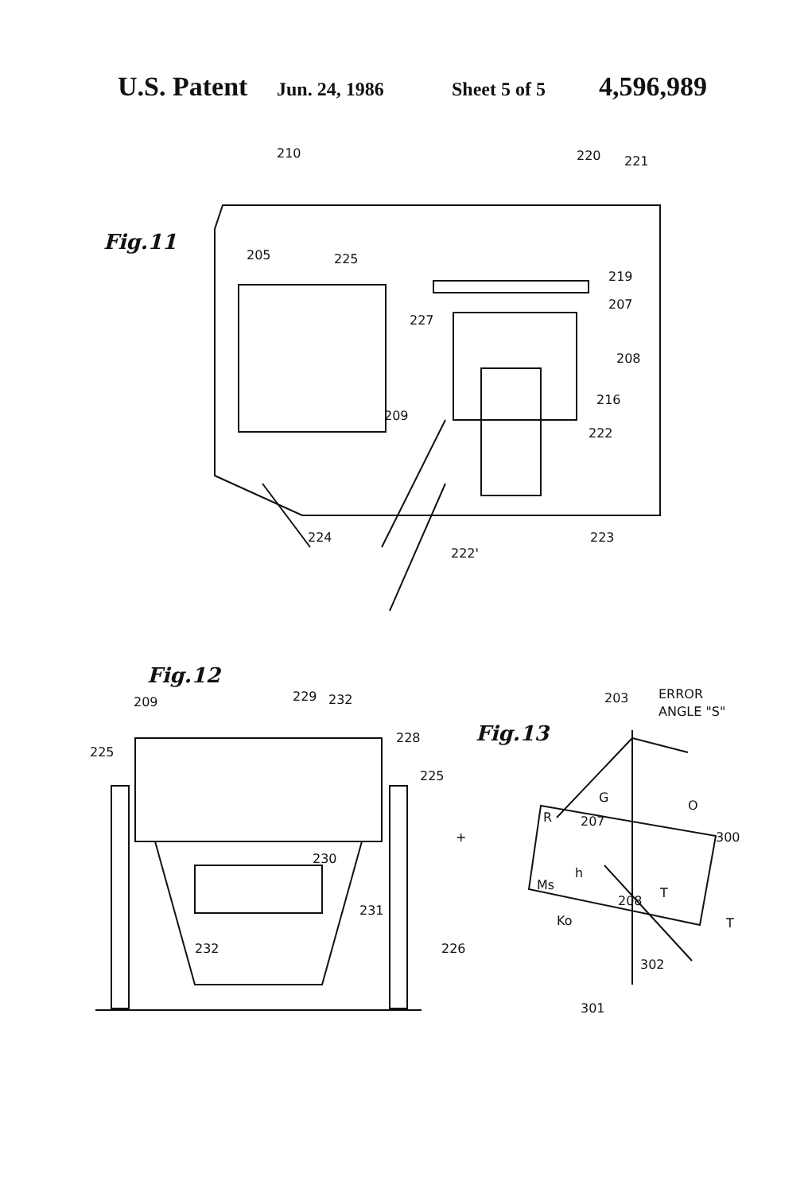U.S. Patent Jun. 24, 1986 Sheet 5 of 5 4,596,989
Fig.11
210
220
221
205
225
219
227
207
208
216
209
222
224
223
222'
Fig.12
209
229
232
228
225
225
230
231
232
226
+
Fig.13
203
ERROR
ANGLE "S"
G
O
R
207
300
h
Ms
208
T
Ko
T
302
301